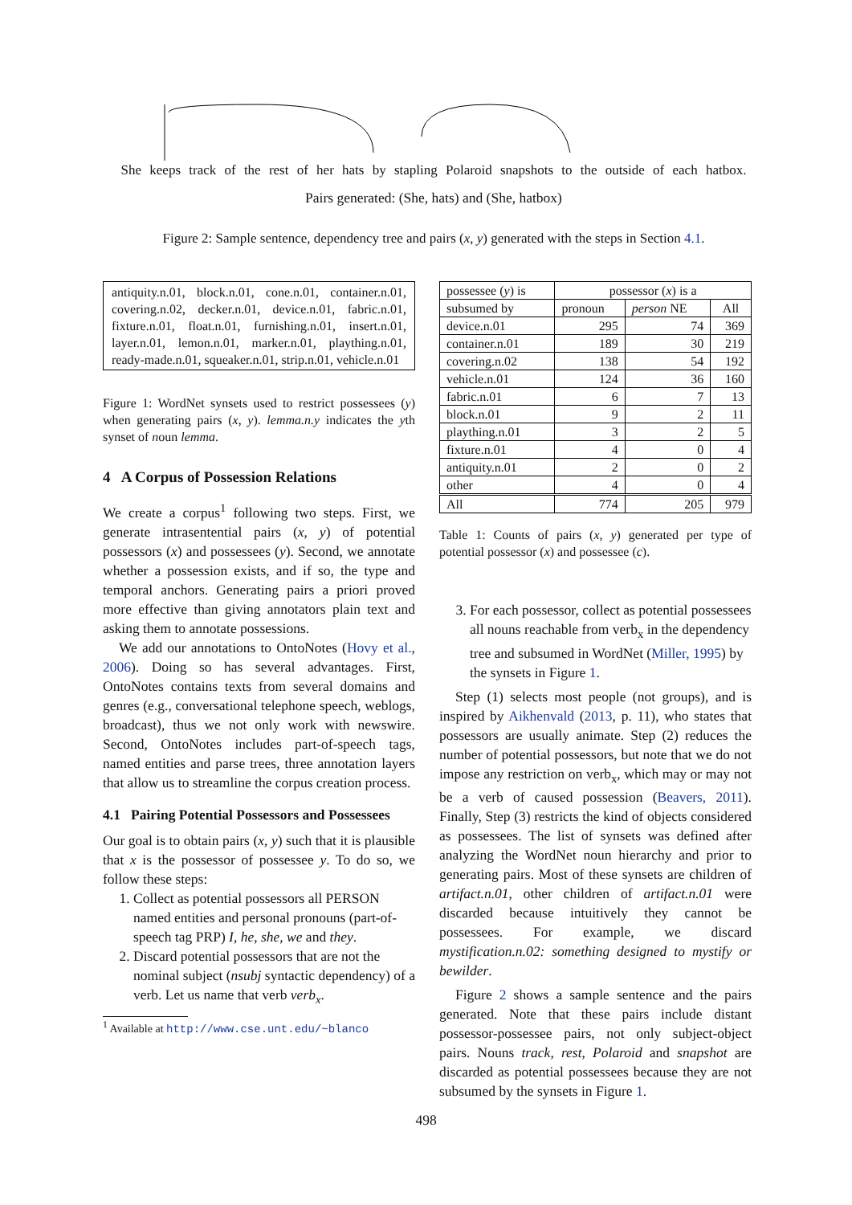She keeps track of the rest of her hats by stapling Polaroid snapshots to the outside of each hatbox.
Pairs generated: (She, hats) and (She, hatbox)
Figure 2: Sample sentence, dependency tree and pairs (x, y) generated with the steps in Section 4.1.
antiquity.n.01, block.n.01, cone.n.01, container.n.01, covering.n.02, decker.n.01, device.n.01, fabric.n.01, fixture.n.01, float.n.01, furnishing.n.01, insert.n.01, layer.n.01, lemon.n.01, marker.n.01, plaything.n.01, ready-made.n.01, squeaker.n.01, strip.n.01, vehicle.n.01
Figure 1: WordNet synsets used to restrict possessees (y) when generating pairs (x, y). lemma.n.y indicates the yth synset of noun lemma.
4 A Corpus of Possession Relations
We create a corpus<sup>1</sup> following two steps. First, we generate intrasentential pairs (x, y) of potential possessors (x) and possessees (y). Second, we annotate whether a possession exists, and if so, the type and temporal anchors. Generating pairs a priori proved more effective than giving annotators plain text and asking them to annotate possessions.
We add our annotations to OntoNotes (Hovy et al., 2006). Doing so has several advantages. First, OntoNotes contains texts from several domains and genres (e.g., conversational telephone speech, weblogs, broadcast), thus we not only work with newswire. Second, OntoNotes includes part-of-speech tags, named entities and parse trees, three annotation layers that allow us to streamline the corpus creation process.
4.1 Pairing Potential Possessors and Possessees
Our goal is to obtain pairs (x, y) such that it is plausible that x is the possessor of possessee y. To do so, we follow these steps:
1. Collect as potential possessors all PERSON named entities and personal pronouns (part-of-speech tag PRP) I, he, she, we and they.
2. Discard potential possessors that are not the nominal subject (nsubj syntactic dependency) of a verb. Let us name that verb verb<sub>x</sub>.
<sup>1</sup> Available at http://www.cse.unt.edu/~blanco
| possessee ( y ) is | possessor ( x ) is a | | |
| subsumed by | pronoun | person NE | All |
| device.n.01 | 295 | 74 | 369 |
| container.n.01 | 189 | 30 | 219 |
| covering.n.02 | 138 | 54 | 192 |
| vehicle.n.01 | 124 | 36 | 160 |
| fabric.n.01 | 6 | 7 | 13 |
| block.n.01 | 9 | 2 | 11 |
| plaything.n.01 | 3 | 2 | 5 |
| fixture.n.01 | 4 | 0 | 4 |
| antiquity.n.01 | 2 | 0 | 2 |
| other | 4 | 0 | 4 |
| All | 774 | 205 | 979 |
Table 1: Counts of pairs (x, y) generated per type of potential possessor (x) and possessee (c).
3. For each possessor, collect as potential possessees all nouns reachable from verb<sub>x</sub> in the dependency tree and subsumed in WordNet (Miller, 1995) by the synsets in Figure 1.
Step (1) selects most people (not groups), and is inspired by Aikhenvald (2013, p. 11), who states that possessors are usually animate. Step (2) reduces the number of potential possessors, but note that we do not impose any restriction on verb<sub>x</sub>, which may or may not be a verb of caused possession (Beavers, 2011). Finally, Step (3) restricts the kind of objects considered as possessees. The list of synsets was defined after analyzing the WordNet noun hierarchy and prior to generating pairs. Most of these synsets are children of artifact.n.01, other children of artifact.n.01 were discarded because intuitively they cannot be possessees. For example, we discard mystification.n.02: something designed to mystify or bewilder.
Figure 2 shows a sample sentence and the pairs generated. Note that these pairs include distant possessor-possessee pairs, not only subject-object pairs. Nouns track, rest, Polaroid and snapshot are discarded as potential possessees because they are not subsumed by the synsets in Figure 1.
498